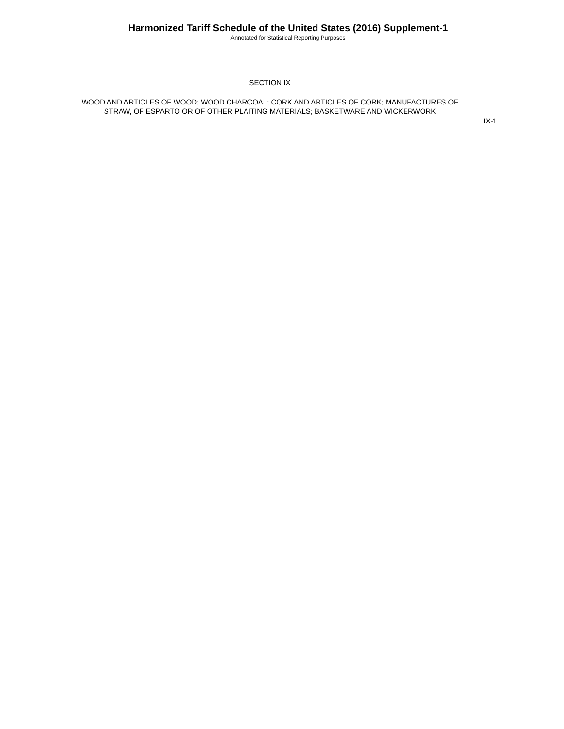Harmonized Tariff Schedule of the United States (2016) Supplement-1
Annotated for Statistical Reporting Purposes
SECTION IX
WOOD AND ARTICLES OF WOOD; WOOD CHARCOAL; CORK AND ARTICLES OF CORK; MANUFACTURES OF
STRAW, OF ESPARTO OR OF OTHER PLAITING MATERIALS; BASKETWARE AND WICKERWORK
IX-1